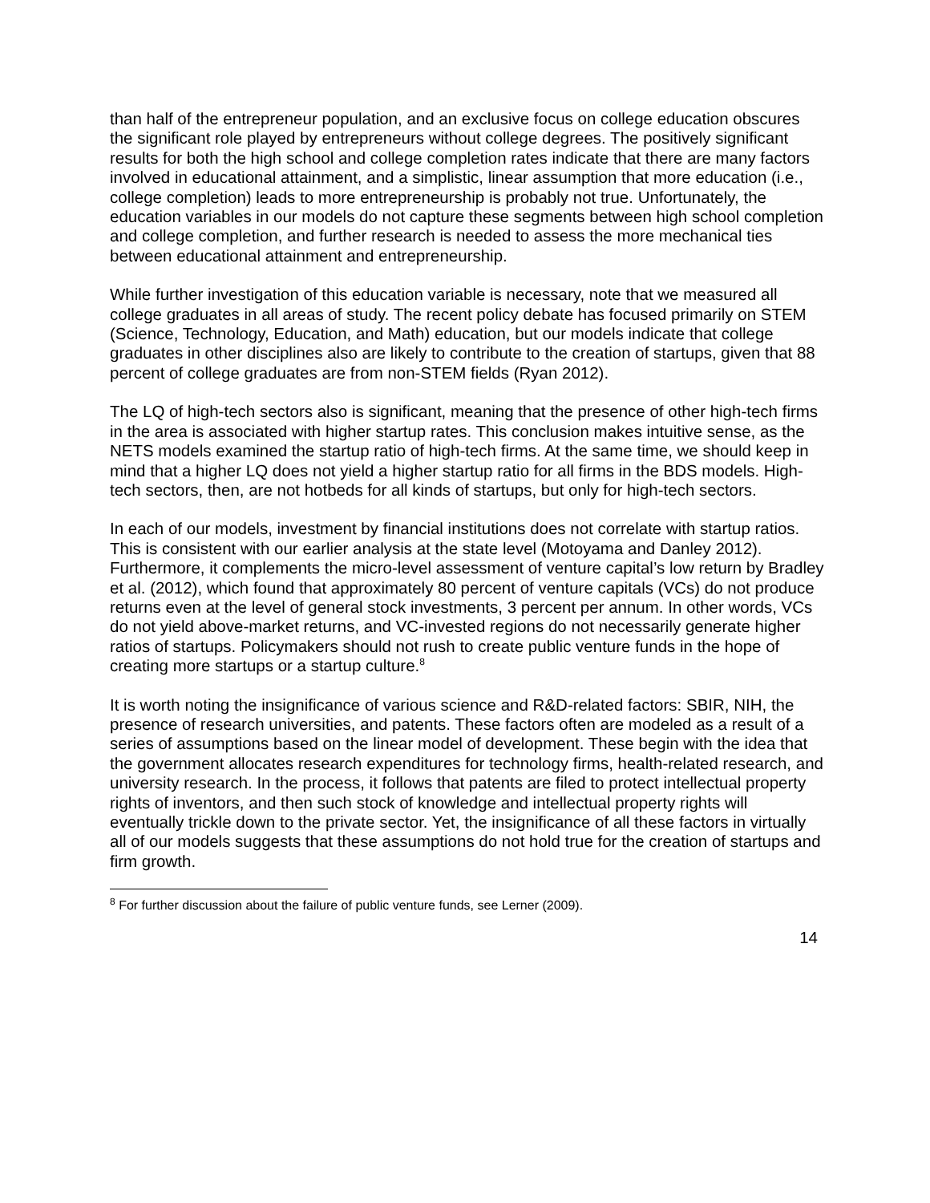than half of the entrepreneur population, and an exclusive focus on college education obscures the significant role played by entrepreneurs without college degrees. The positively significant results for both the high school and college completion rates indicate that there are many factors involved in educational attainment, and a simplistic, linear assumption that more education (i.e., college completion) leads to more entrepreneurship is probably not true. Unfortunately, the education variables in our models do not capture these segments between high school completion and college completion, and further research is needed to assess the more mechanical ties between educational attainment and entrepreneurship.
While further investigation of this education variable is necessary, note that we measured all college graduates in all areas of study. The recent policy debate has focused primarily on STEM (Science, Technology, Education, and Math) education, but our models indicate that college graduates in other disciplines also are likely to contribute to the creation of startups, given that 88 percent of college graduates are from non-STEM fields (Ryan 2012).
The LQ of high-tech sectors also is significant, meaning that the presence of other high-tech firms in the area is associated with higher startup rates. This conclusion makes intuitive sense, as the NETS models examined the startup ratio of high-tech firms. At the same time, we should keep in mind that a higher LQ does not yield a higher startup ratio for all firms in the BDS models. High-tech sectors, then, are not hotbeds for all kinds of startups, but only for high-tech sectors.
In each of our models, investment by financial institutions does not correlate with startup ratios. This is consistent with our earlier analysis at the state level (Motoyama and Danley 2012). Furthermore, it complements the micro-level assessment of venture capital’s low return by Bradley et al. (2012), which found that approximately 80 percent of venture capitals (VCs) do not produce returns even at the level of general stock investments, 3 percent per annum. In other words, VCs do not yield above-market returns, and VC-invested regions do not necessarily generate higher ratios of startups. Policymakers should not rush to create public venture funds in the hope of creating more startups or a startup culture.<sup>8</sup>
It is worth noting the insignificance of various science and R&D-related factors: SBIR, NIH, the presence of research universities, and patents. These factors often are modeled as a result of a series of assumptions based on the linear model of development. These begin with the idea that the government allocates research expenditures for technology firms, health-related research, and university research. In the process, it follows that patents are filed to protect intellectual property rights of inventors, and then such stock of knowledge and intellectual property rights will eventually trickle down to the private sector. Yet, the insignificance of all these factors in virtually all of our models suggests that these assumptions do not hold true for the creation of startups and firm growth.
<sup>8</sup> For further discussion about the failure of public venture funds, see Lerner (2009).
14